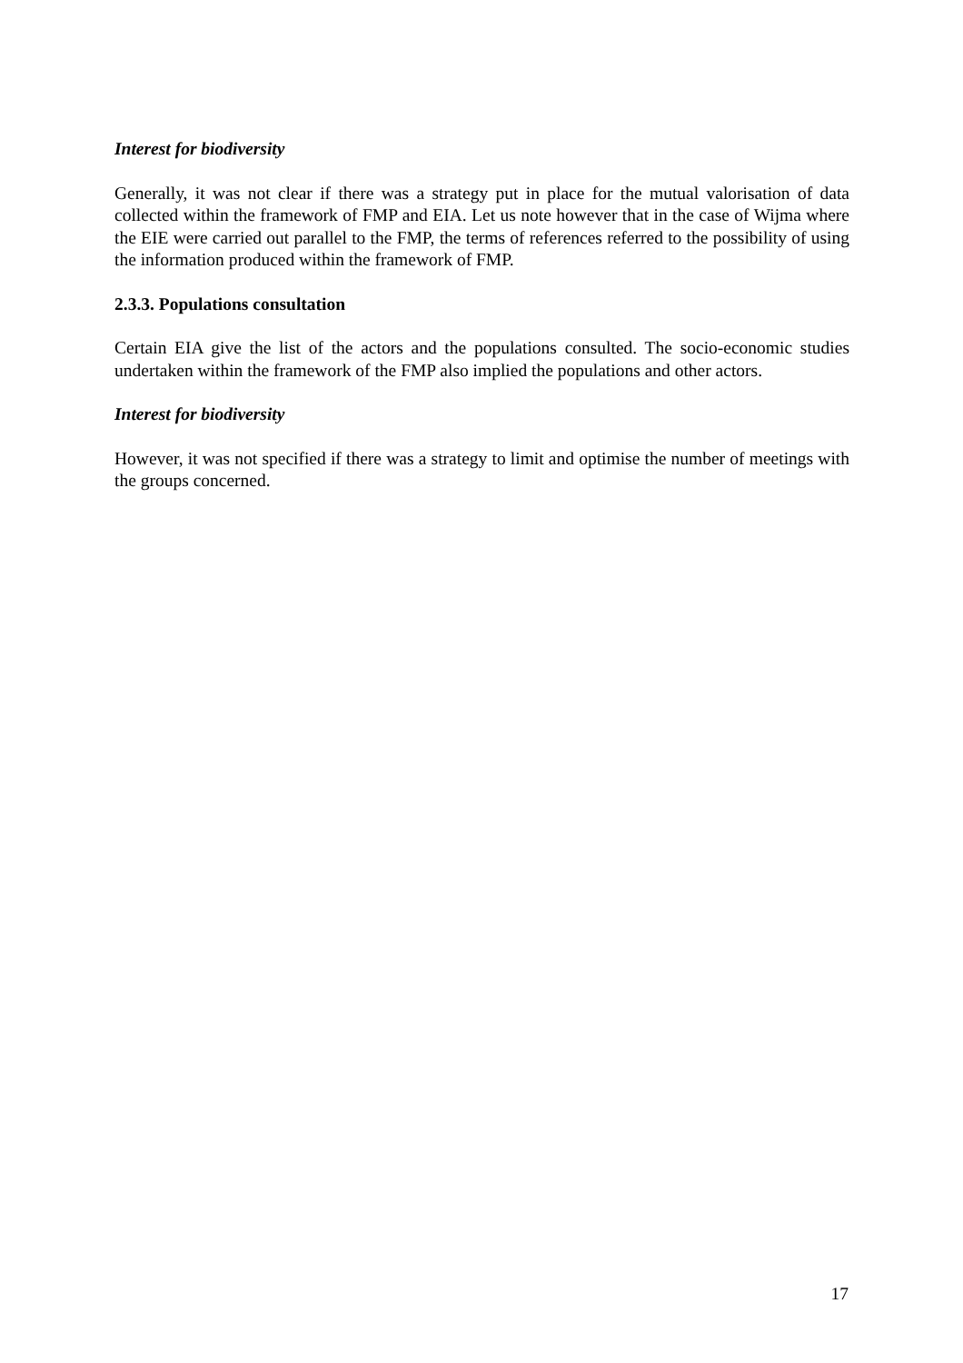Interest for biodiversity
Generally, it was not clear if there was a strategy put in place for the mutual valorisation of data collected within the framework of FMP and EIA. Let us note however that in the case of Wijma where the EIE were carried out parallel to the FMP, the terms of references referred to the possibility of using the information produced within the framework of FMP.
2.3.3. Populations consultation
Certain EIA give the list of the actors and the populations consulted. The socio-economic studies undertaken within the framework of the FMP also implied the populations and other actors.
Interest for biodiversity
However, it was not specified if there was a strategy to limit and optimise the number of meetings with the groups concerned.
17